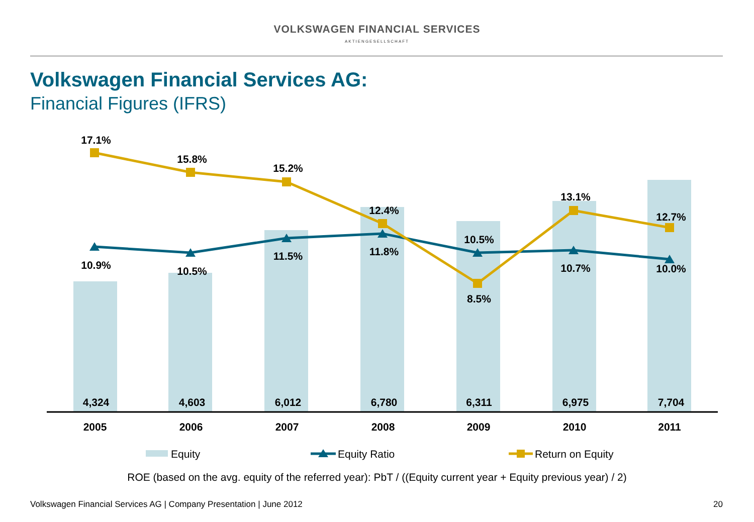VOLKSWAGEN FINANCIAL SERVICES
AKTIENGESELLSCHAFT
Volkswagen Financial Services AG:
Financial Figures (IFRS)
17.1%
15.8%
15.2%
12.4%
8.5%
13.1%
12.7%
10.9%
10.5%
11.5%
11.8%
10.5%
10.7%
10.0%
4,324
4,603
6,012
6,780
6,311
6,975
7,704
2005
2006
2007
2008
2009
2010
2011
Equity
Equity Ratio
Return on Equity
ROE (based on the avg. equity of the referred year): PbT / ((Equity current year + Equity previous year) / 2)
Volkswagen Financial Services AG | Company Presentation | June 2012 20